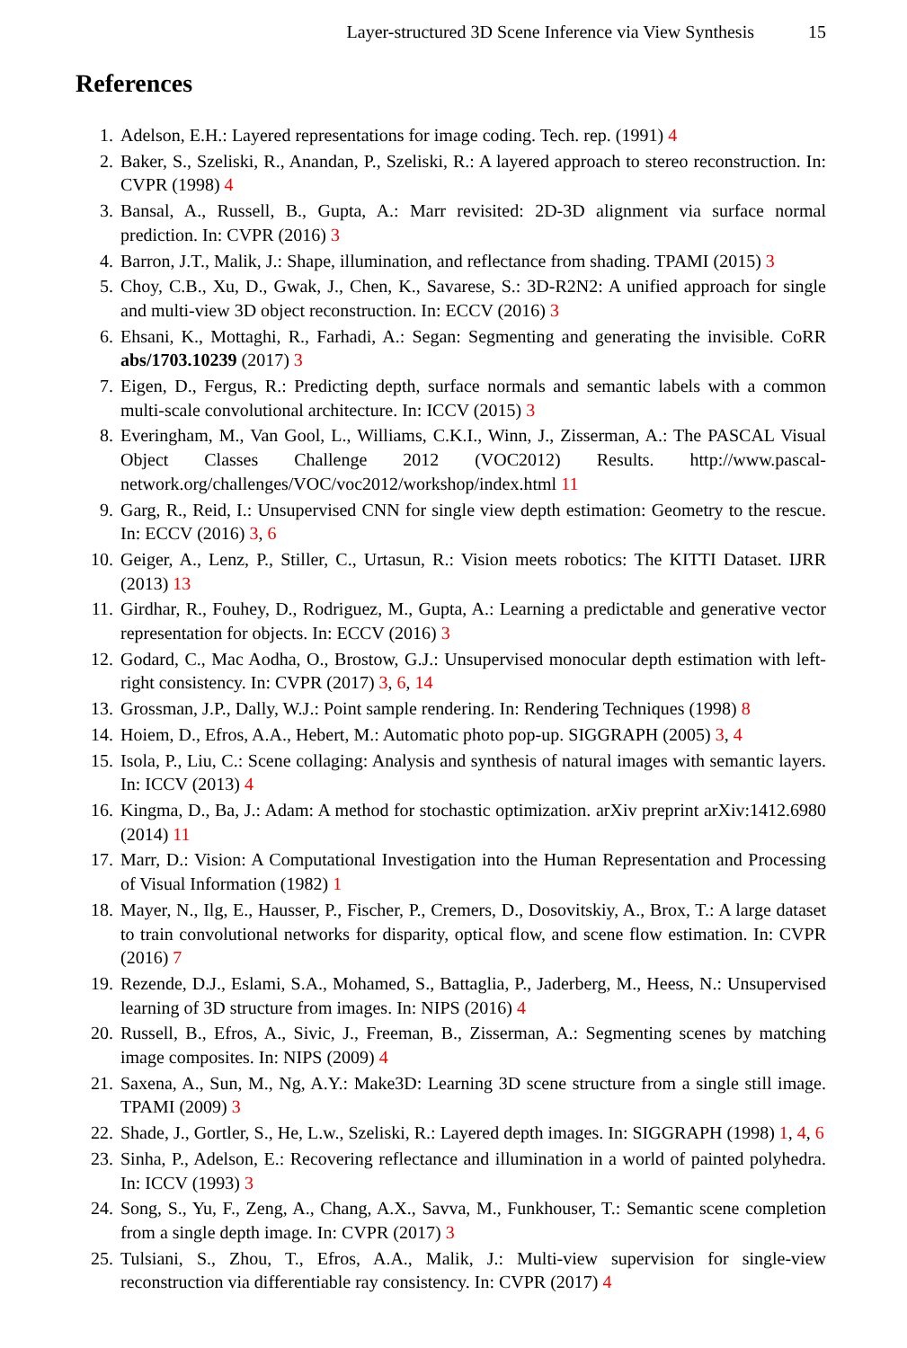Layer-structured 3D Scene Inference via View Synthesis 15
References
1. Adelson, E.H.: Layered representations for image coding. Tech. rep. (1991) 4
2. Baker, S., Szeliski, R., Anandan, P., Szeliski, R.: A layered approach to stereo reconstruction. In: CVPR (1998) 4
3. Bansal, A., Russell, B., Gupta, A.: Marr revisited: 2D-3D alignment via surface normal prediction. In: CVPR (2016) 3
4. Barron, J.T., Malik, J.: Shape, illumination, and reflectance from shading. TPAMI (2015) 3
5. Choy, C.B., Xu, D., Gwak, J., Chen, K., Savarese, S.: 3D-R2N2: A unified approach for single and multi-view 3D object reconstruction. In: ECCV (2016) 3
6. Ehsani, K., Mottaghi, R., Farhadi, A.: Segan: Segmenting and generating the invisible. CoRR abs/1703.10239 (2017) 3
7. Eigen, D., Fergus, R.: Predicting depth, surface normals and semantic labels with a common multi-scale convolutional architecture. In: ICCV (2015) 3
8. Everingham, M., Van Gool, L., Williams, C.K.I., Winn, J., Zisserman, A.: The PASCAL Visual Object Classes Challenge 2012 (VOC2012) Results. http://www.pascal-network.org/challenges/VOC/voc2012/workshop/index.html 11
9. Garg, R., Reid, I.: Unsupervised CNN for single view depth estimation: Geometry to the rescue. In: ECCV (2016) 3, 6
10. Geiger, A., Lenz, P., Stiller, C., Urtasun, R.: Vision meets robotics: The KITTI Dataset. IJRR (2013) 13
11. Girdhar, R., Fouhey, D., Rodriguez, M., Gupta, A.: Learning a predictable and generative vector representation for objects. In: ECCV (2016) 3
12. Godard, C., Mac Aodha, O., Brostow, G.J.: Unsupervised monocular depth estimation with left-right consistency. In: CVPR (2017) 3, 6, 14
13. Grossman, J.P., Dally, W.J.: Point sample rendering. In: Rendering Techniques (1998) 8
14. Hoiem, D., Efros, A.A., Hebert, M.: Automatic photo pop-up. SIGGRAPH (2005) 3, 4
15. Isola, P., Liu, C.: Scene collaging: Analysis and synthesis of natural images with semantic layers. In: ICCV (2013) 4
16. Kingma, D., Ba, J.: Adam: A method for stochastic optimization. arXiv preprint arXiv:1412.6980 (2014) 11
17. Marr, D.: Vision: A Computational Investigation into the Human Representation and Processing of Visual Information (1982) 1
18. Mayer, N., Ilg, E., Hausser, P., Fischer, P., Cremers, D., Dosovitskiy, A., Brox, T.: A large dataset to train convolutional networks for disparity, optical flow, and scene flow estimation. In: CVPR (2016) 7
19. Rezende, D.J., Eslami, S.A., Mohamed, S., Battaglia, P., Jaderberg, M., Heess, N.: Unsupervised learning of 3D structure from images. In: NIPS (2016) 4
20. Russell, B., Efros, A., Sivic, J., Freeman, B., Zisserman, A.: Segmenting scenes by matching image composites. In: NIPS (2009) 4
21. Saxena, A., Sun, M., Ng, A.Y.: Make3D: Learning 3D scene structure from a single still image. TPAMI (2009) 3
22. Shade, J., Gortler, S., He, L.w., Szeliski, R.: Layered depth images. In: SIGGRAPH (1998) 1, 4, 6
23. Sinha, P., Adelson, E.: Recovering reflectance and illumination in a world of painted polyhedra. In: ICCV (1993) 3
24. Song, S., Yu, F., Zeng, A., Chang, A.X., Savva, M., Funkhouser, T.: Semantic scene completion from a single depth image. In: CVPR (2017) 3
25. Tulsiani, S., Zhou, T., Efros, A.A., Malik, J.: Multi-view supervision for single-view reconstruction via differentiable ray consistency. In: CVPR (2017) 4